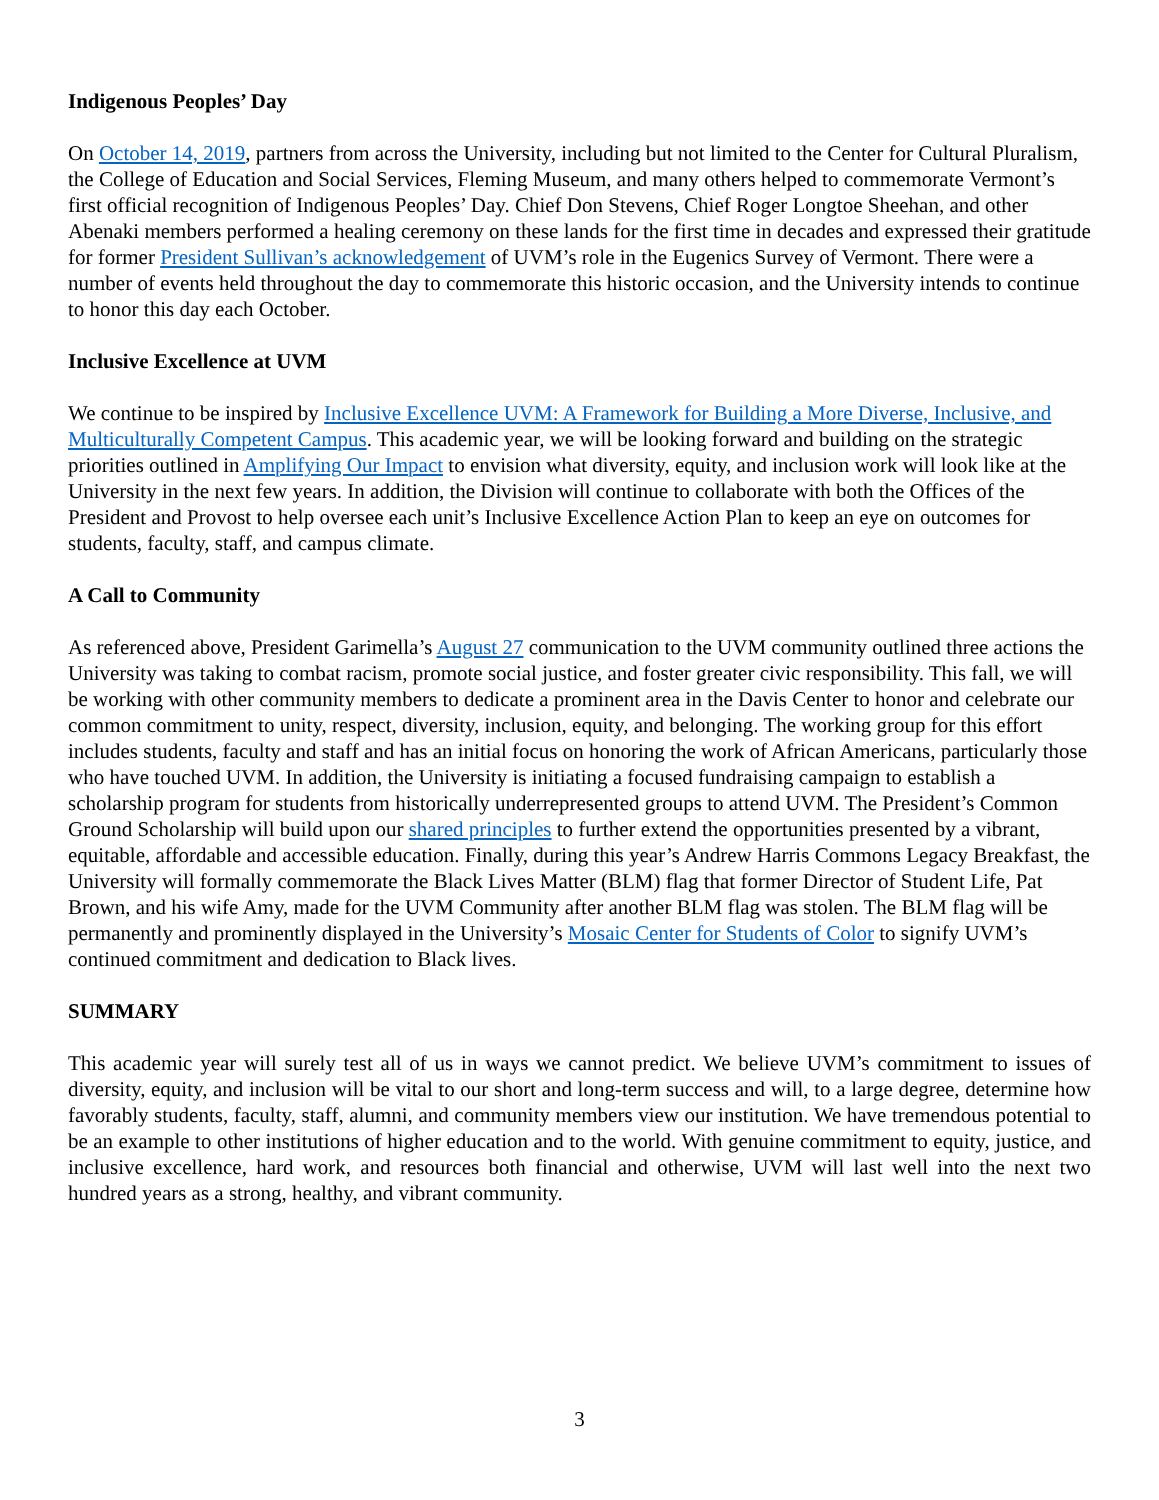Indigenous Peoples’ Day
On October 14, 2019, partners from across the University, including but not limited to the Center for Cultural Pluralism, the College of Education and Social Services, Fleming Museum, and many others helped to commemorate Vermont’s first official recognition of Indigenous Peoples’ Day. Chief Don Stevens, Chief Roger Longtoe Sheehan, and other Abenaki members performed a healing ceremony on these lands for the first time in decades and expressed their gratitude for former President Sullivan’s acknowledgement of UVM’s role in the Eugenics Survey of Vermont. There were a number of events held throughout the day to commemorate this historic occasion, and the University intends to continue to honor this day each October.
Inclusive Excellence at UVM
We continue to be inspired by Inclusive Excellence UVM: A Framework for Building a More Diverse, Inclusive, and Multiculturally Competent Campus. This academic year, we will be looking forward and building on the strategic priorities outlined in Amplifying Our Impact to envision what diversity, equity, and inclusion work will look like at the University in the next few years. In addition, the Division will continue to collaborate with both the Offices of the President and Provost to help oversee each unit’s Inclusive Excellence Action Plan to keep an eye on outcomes for students, faculty, staff, and campus climate.
A Call to Community
As referenced above, President Garimella’s August 27 communication to the UVM community outlined three actions the University was taking to combat racism, promote social justice, and foster greater civic responsibility. This fall, we will be working with other community members to dedicate a prominent area in the Davis Center to honor and celebrate our common commitment to unity, respect, diversity, inclusion, equity, and belonging. The working group for this effort includes students, faculty and staff and has an initial focus on honoring the work of African Americans, particularly those who have touched UVM. In addition, the University is initiating a focused fundraising campaign to establish a scholarship program for students from historically underrepresented groups to attend UVM. The President’s Common Ground Scholarship will build upon our shared principles to further extend the opportunities presented by a vibrant, equitable, affordable and accessible education. Finally, during this year’s Andrew Harris Commons Legacy Breakfast, the University will formally commemorate the Black Lives Matter (BLM) flag that former Director of Student Life, Pat Brown, and his wife Amy, made for the UVM Community after another BLM flag was stolen. The BLM flag will be permanently and prominently displayed in the University’s Mosaic Center for Students of Color to signify UVM’s continued commitment and dedication to Black lives.
SUMMARY
This academic year will surely test all of us in ways we cannot predict. We believe UVM’s commitment to issues of diversity, equity, and inclusion will be vital to our short and long-term success and will, to a large degree, determine how favorably students, faculty, staff, alumni, and community members view our institution. We have tremendous potential to be an example to other institutions of higher education and to the world. With genuine commitment to equity, justice, and inclusive excellence, hard work, and resources both financial and otherwise, UVM will last well into the next two hundred years as a strong, healthy, and vibrant community.
3